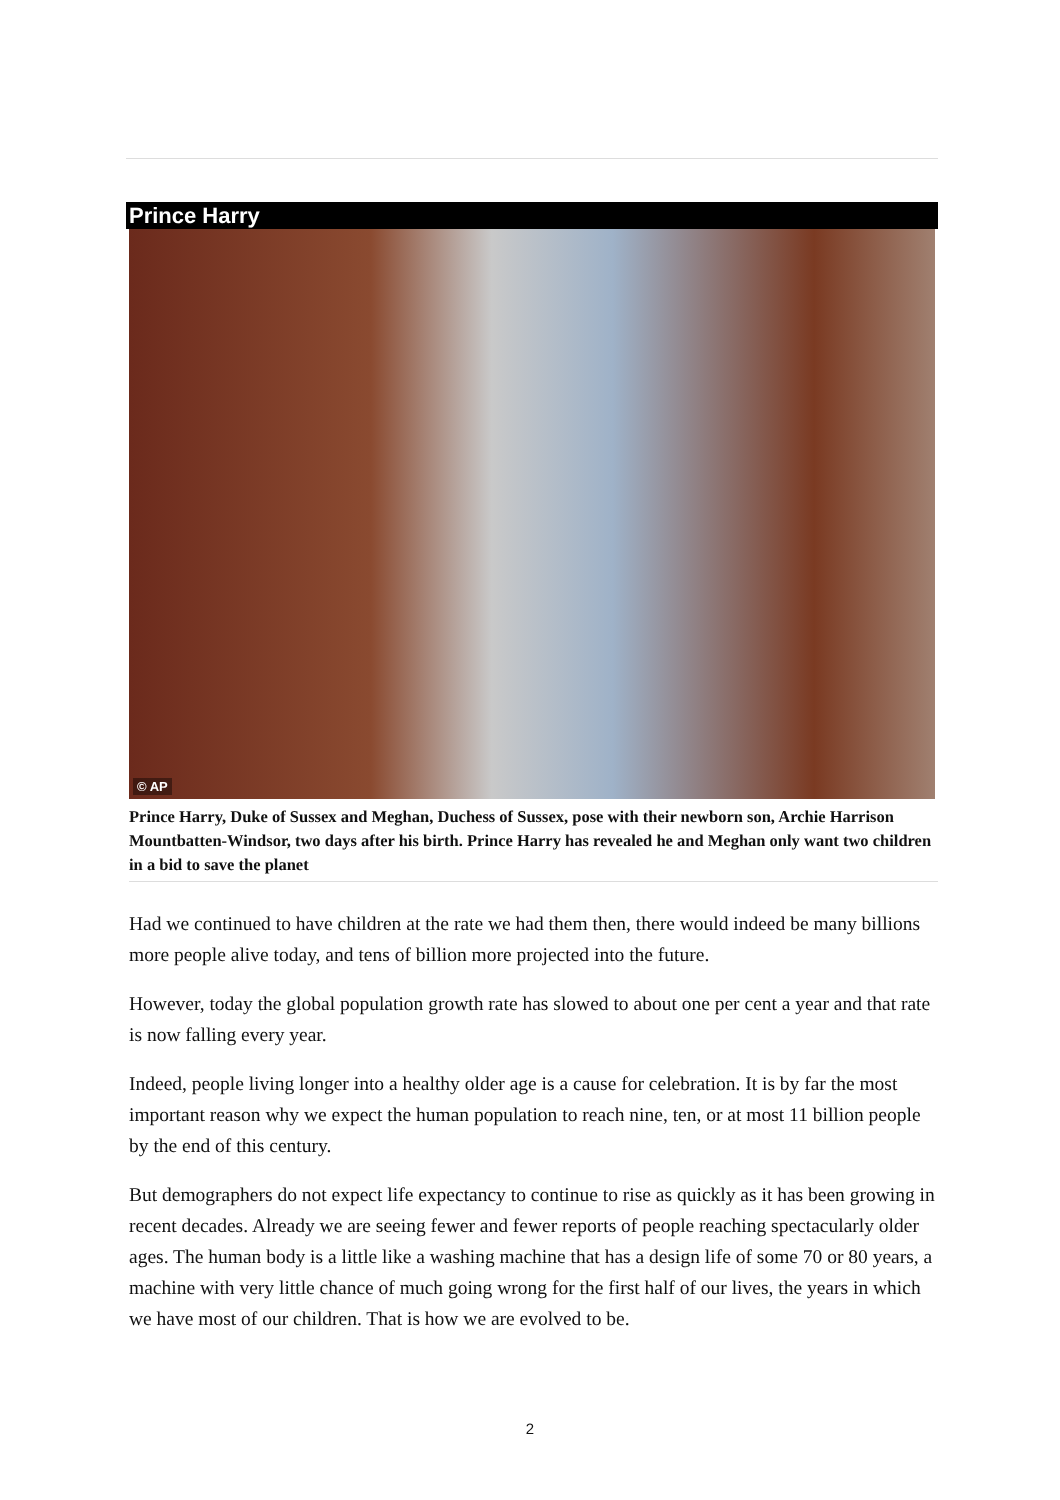Prince Harry
© AP
Prince Harry, Duke of Sussex and Meghan, Duchess of Sussex, pose with their newborn son, Archie Harrison Mountbatten-Windsor, two days after his birth. Prince Harry has revealed he and Meghan only want two children in a bid to save the planet
Had we continued to have children at the rate we had them then, there would indeed be many billions more people alive today, and tens of billion more projected into the future.
However, today the global population growth rate has slowed to about one per cent a year and that rate is now falling every year.
Indeed, people living longer into a healthy older age is a cause for celebration. It is by far the most important reason why we expect the human population to reach nine, ten, or at most 11 billion people by the end of this century.
But demographers do not expect life expectancy to continue to rise as quickly as it has been growing in recent decades. Already we are seeing fewer and fewer reports of people reaching spectacularly older ages. The human body is a little like a washing machine that has a design life of some 70 or 80 years, a machine with very little chance of much going wrong for the first half of our lives, the years in which we have most of our children. That is how we are evolved to be.
2